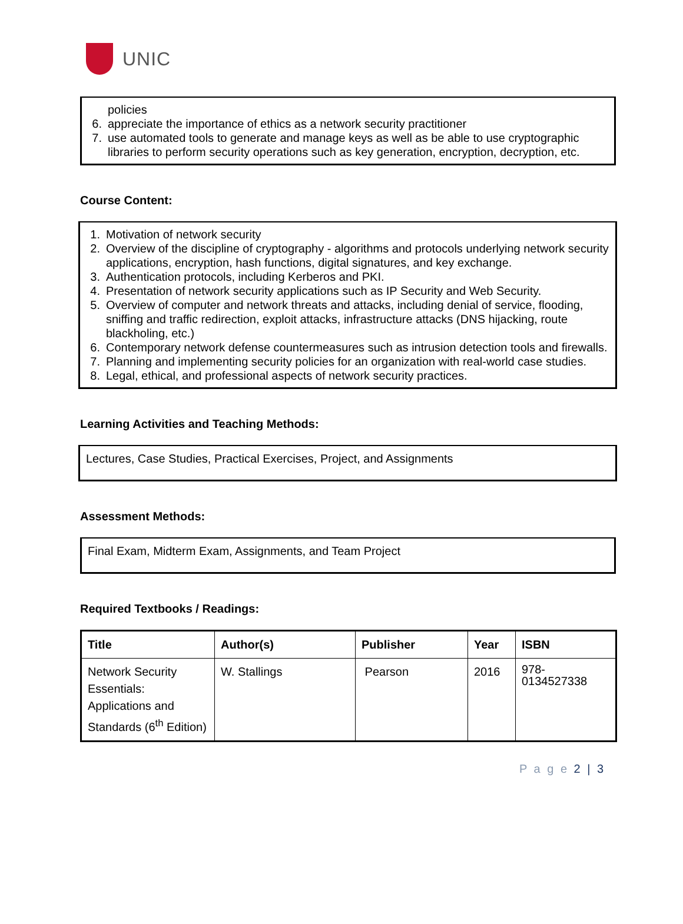UNIC
policies
6. appreciate the importance of ethics as a network security practitioner
7. use automated tools to generate and manage keys as well as be able to use cryptographic libraries to perform security operations such as key generation, encryption, decryption, etc.
Course Content:
1. Motivation of network security
2. Overview of the discipline of cryptography - algorithms and protocols underlying network security applications, encryption, hash functions, digital signatures, and key exchange.
3. Authentication protocols, including Kerberos and PKI.
4. Presentation of network security applications such as IP Security and Web Security.
5. Overview of computer and network threats and attacks, including denial of service, flooding, sniffing and traffic redirection, exploit attacks, infrastructure attacks (DNS hijacking, route blackholing, etc.)
6. Contemporary network defense countermeasures such as intrusion detection tools and firewalls.
7. Planning and implementing security policies for an organization with real-world case studies.
8. Legal, ethical, and professional aspects of network security practices.
Learning Activities and Teaching Methods:
Lectures, Case Studies, Practical Exercises, Project, and Assignments
Assessment Methods:
Final Exam, Midterm Exam, Assignments, and Team Project
Required Textbooks / Readings:
| Title | Author(s) | Publisher | Year | ISBN |
| --- | --- | --- | --- | --- |
| Network Security Essentials: Applications and Standards (6<sup>th</sup> Edition) | W. Stallings | Pearson | 2016 | 978- 0134527338 |
P a g e 2 | 3